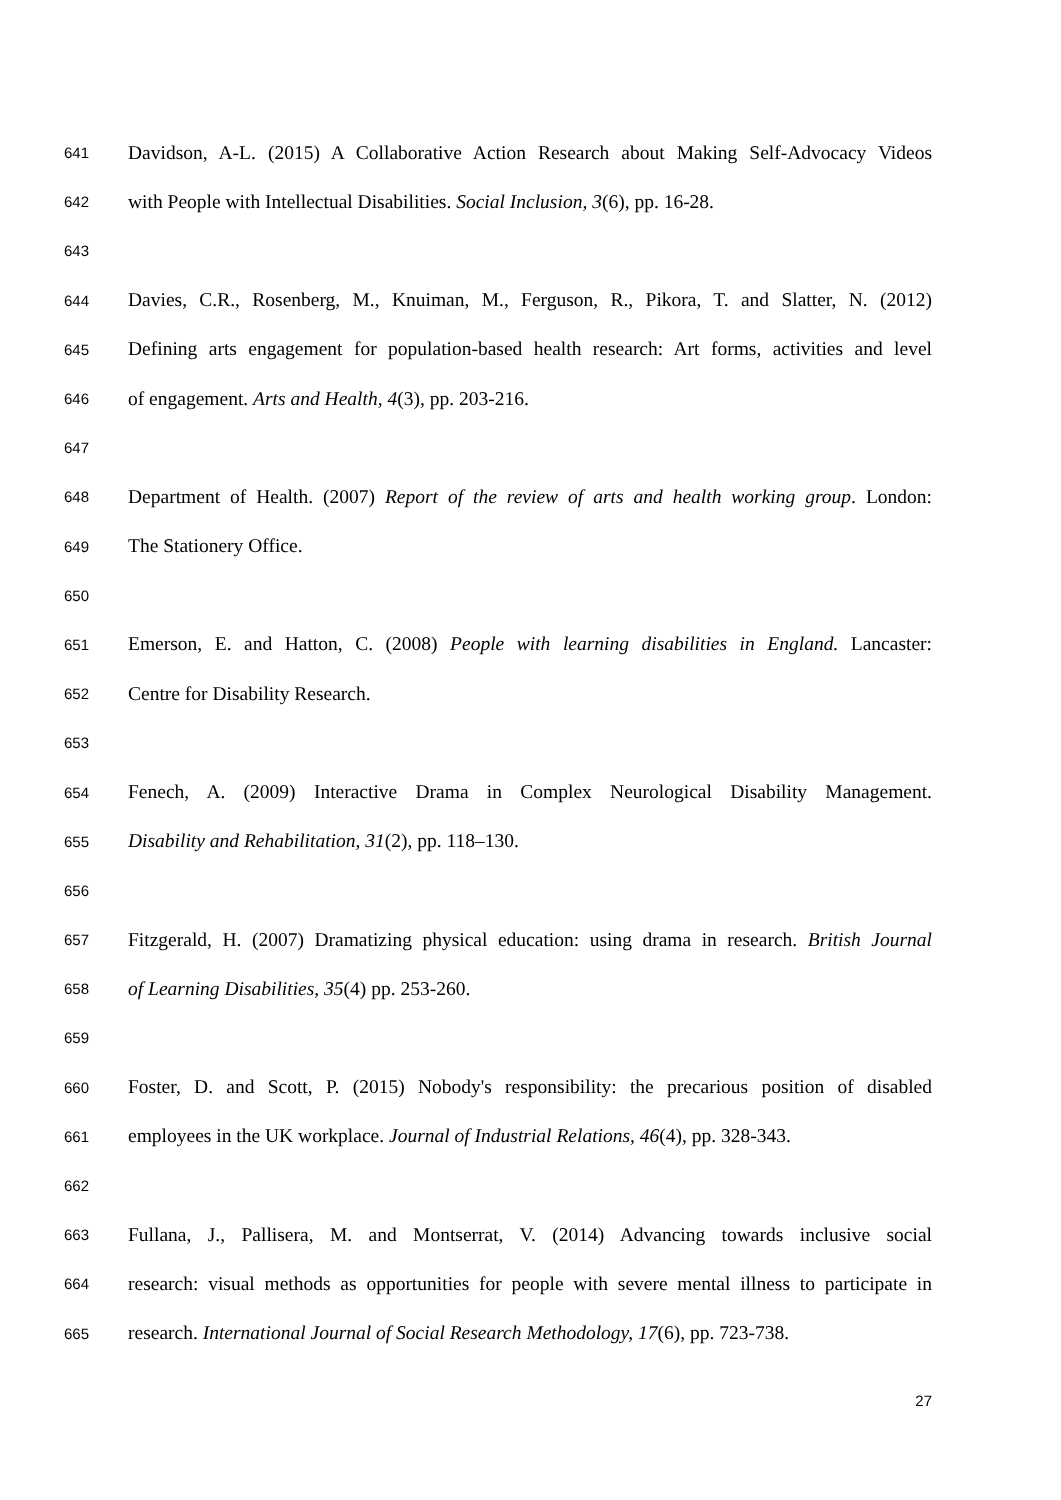641 Davidson, A-L. (2015) A Collaborative Action Research about Making Self-Advocacy Videos
642 with People with Intellectual Disabilities. Social Inclusion, 3(6), pp. 16-28.
643
644 Davies, C.R., Rosenberg, M., Knuiman, M., Ferguson, R., Pikora, T. and Slatter, N. (2012)
645 Defining arts engagement for population-based health research: Art forms, activities and level
646 of engagement. Arts and Health, 4(3), pp. 203-216.
647
648 Department of Health. (2007) Report of the review of arts and health working group. London:
649 The Stationery Office.
650
651 Emerson, E. and Hatton, C. (2008) People with learning disabilities in England. Lancaster:
652 Centre for Disability Research.
653
654 Fenech, A. (2009) Interactive Drama in Complex Neurological Disability Management.
655 Disability and Rehabilitation, 31(2), pp. 118–130.
656
657 Fitzgerald, H. (2007) Dramatizing physical education: using drama in research. British Journal
658 of Learning Disabilities, 35(4) pp. 253-260.
659
660 Foster, D. and Scott, P. (2015) Nobody's responsibility: the precarious position of disabled
661 employees in the UK workplace. Journal of Industrial Relations, 46(4), pp. 328-343.
662
663 Fullana, J., Pallisera, M. and Montserrat, V. (2014) Advancing towards inclusive social
664 research: visual methods as opportunities for people with severe mental illness to participate in
665 research. International Journal of Social Research Methodology, 17(6), pp. 723-738.
27